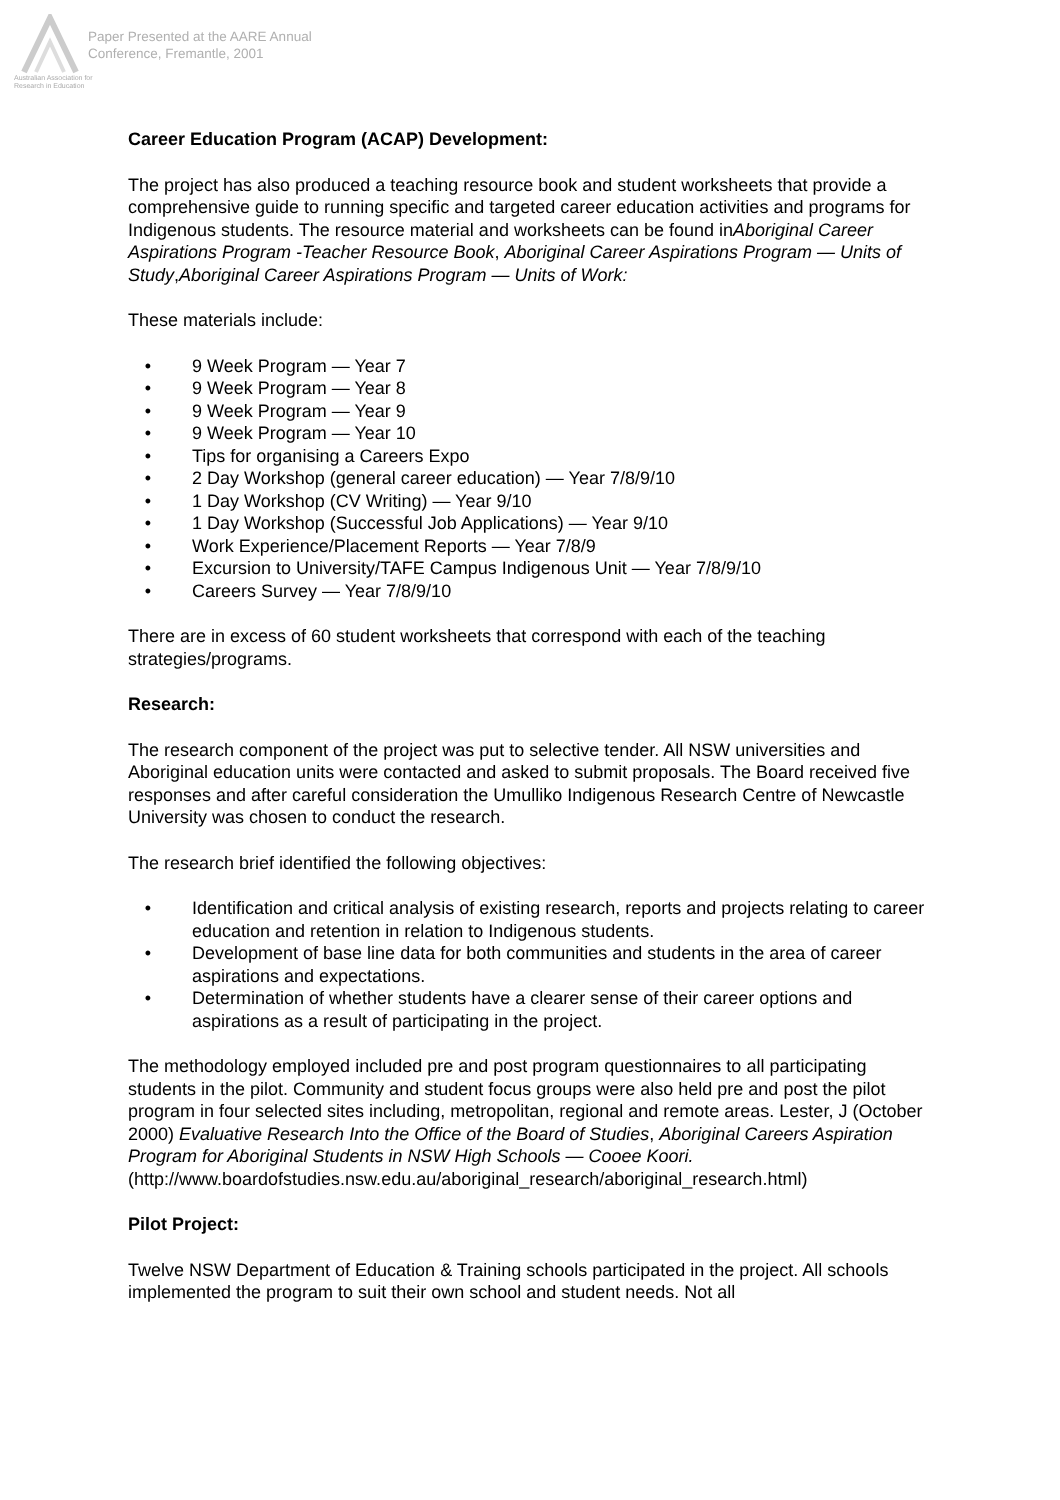Australian Association for Research in Education
Paper Presented at the AARE Annual
Conference, Fremantle, 2001
Career Education Program (ACAP) Development:
The project has also produced a teaching resource book and student worksheets that provide a comprehensive guide to running specific and targeted career education activities and programs for Indigenous students. The resource material and worksheets can be found inAboriginal Career Aspirations Program -Teacher Resource Book, Aboriginal Career Aspirations Program — Units of Study,Aboriginal Career Aspirations Program — Units of Work:
These materials include:
• 9 Week Program — Year 7
• 9 Week Program — Year 8
• 9 Week Program — Year 9
• 9 Week Program — Year 10
• Tips for organising a Careers Expo
• 2 Day Workshop (general career education) — Year 7/8/9/10
• 1 Day Workshop (CV Writing) — Year 9/10
• 1 Day Workshop (Successful Job Applications) — Year 9/10
• Work Experience/Placement Reports — Year 7/8/9
• Excursion to University/TAFE Campus Indigenous Unit — Year 7/8/9/10
• Careers Survey — Year 7/8/9/10
There are in excess of 60 student worksheets that correspond with each of the teaching strategies/programs.
Research:
The research component of the project was put to selective tender. All NSW universities and Aboriginal education units were contacted and asked to submit proposals. The Board received five responses and after careful consideration the Umulliko Indigenous Research Centre of Newcastle University was chosen to conduct the research.
The research brief identified the following objectives:
• Identification and critical analysis of existing research, reports and projects relating to career education and retention in relation to Indigenous students.
• Development of base line data for both communities and students in the area of career aspirations and expectations.
• Determination of whether students have a clearer sense of their career options and aspirations as a result of participating in the project.
The methodology employed included pre and post program questionnaires to all participating students in the pilot. Community and student focus groups were also held pre and post the pilot program in four selected sites including, metropolitan, regional and remote areas. Lester, J (October 2000) Evaluative Research Into the Office of the Board of Studies, Aboriginal Careers Aspiration Program for Aboriginal Students in NSW High Schools — Cooee Koori.(http://www.boardofstudies.nsw.edu.au/aboriginal_research/aboriginal_research.html)
Pilot Project:
Twelve NSW Department of Education & Training schools participated in the project. All schools implemented the program to suit their own school and student needs. Not all